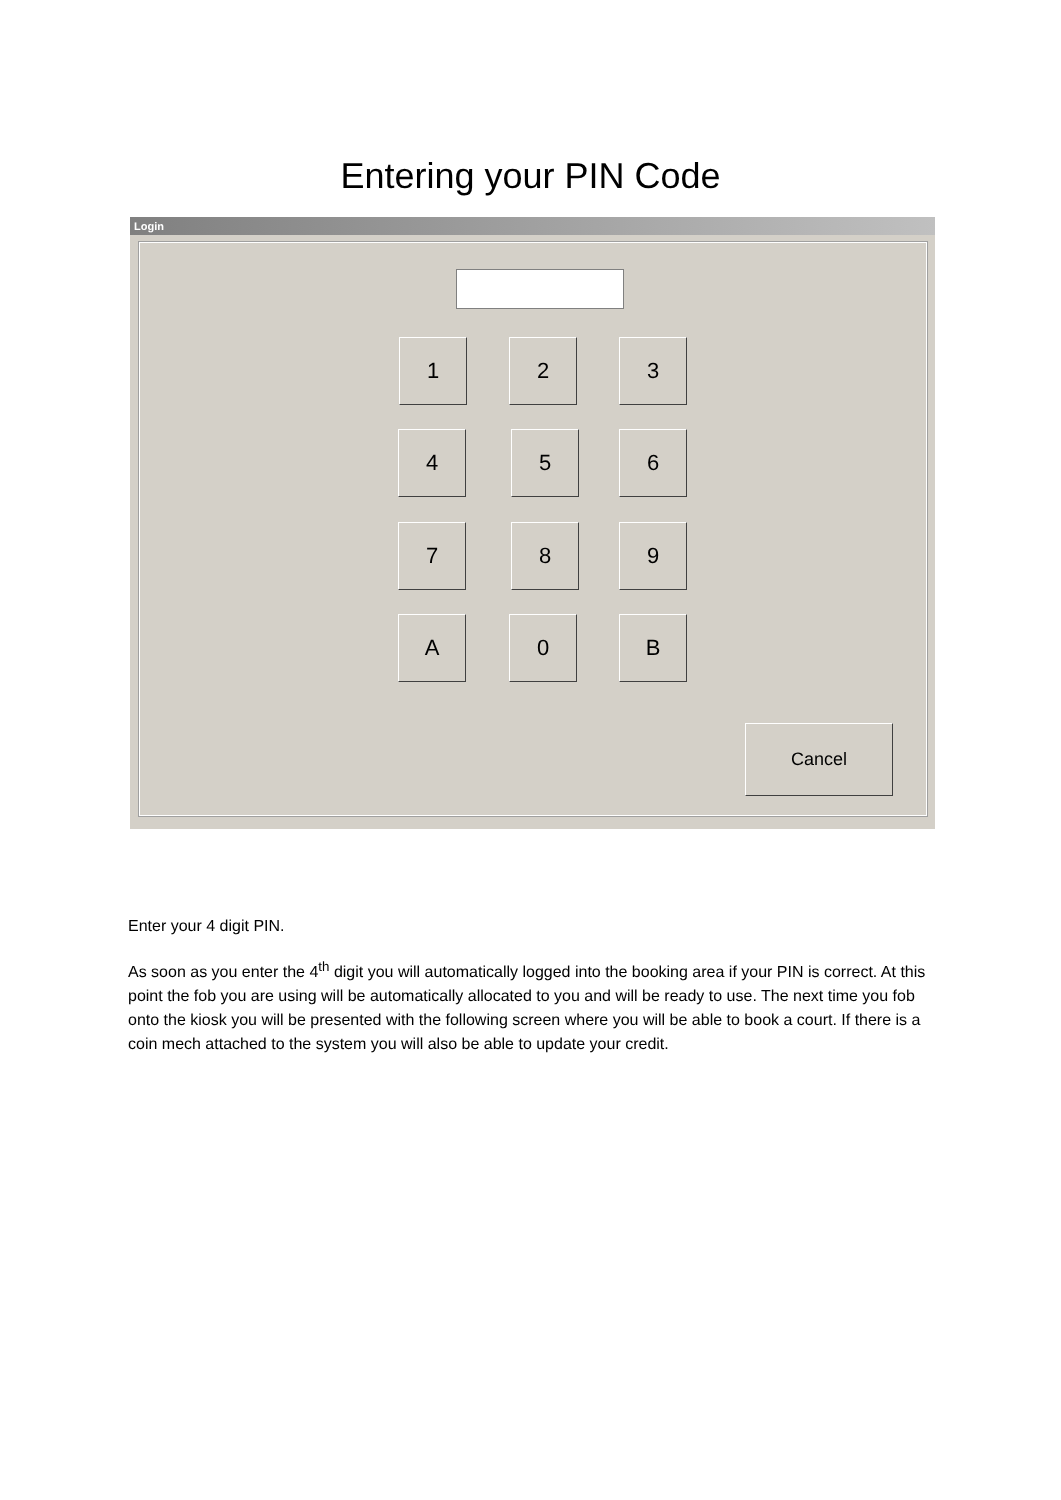Entering your PIN Code
Login
1 2 3
4 5 6
7 8 9
A 0 B
Cancel
Enter your 4 digit PIN.
As soon as you enter the 4<sup>th</sup> digit you will automatically logged into the booking area if your PIN is correct. At this point the fob you are using will be automatically allocated to you and will be ready to use. The next time you fob onto the kiosk you will be presented with the following screen where you will be able to book a court. If there is a coin mech attached to the system you will also be able to update your credit.